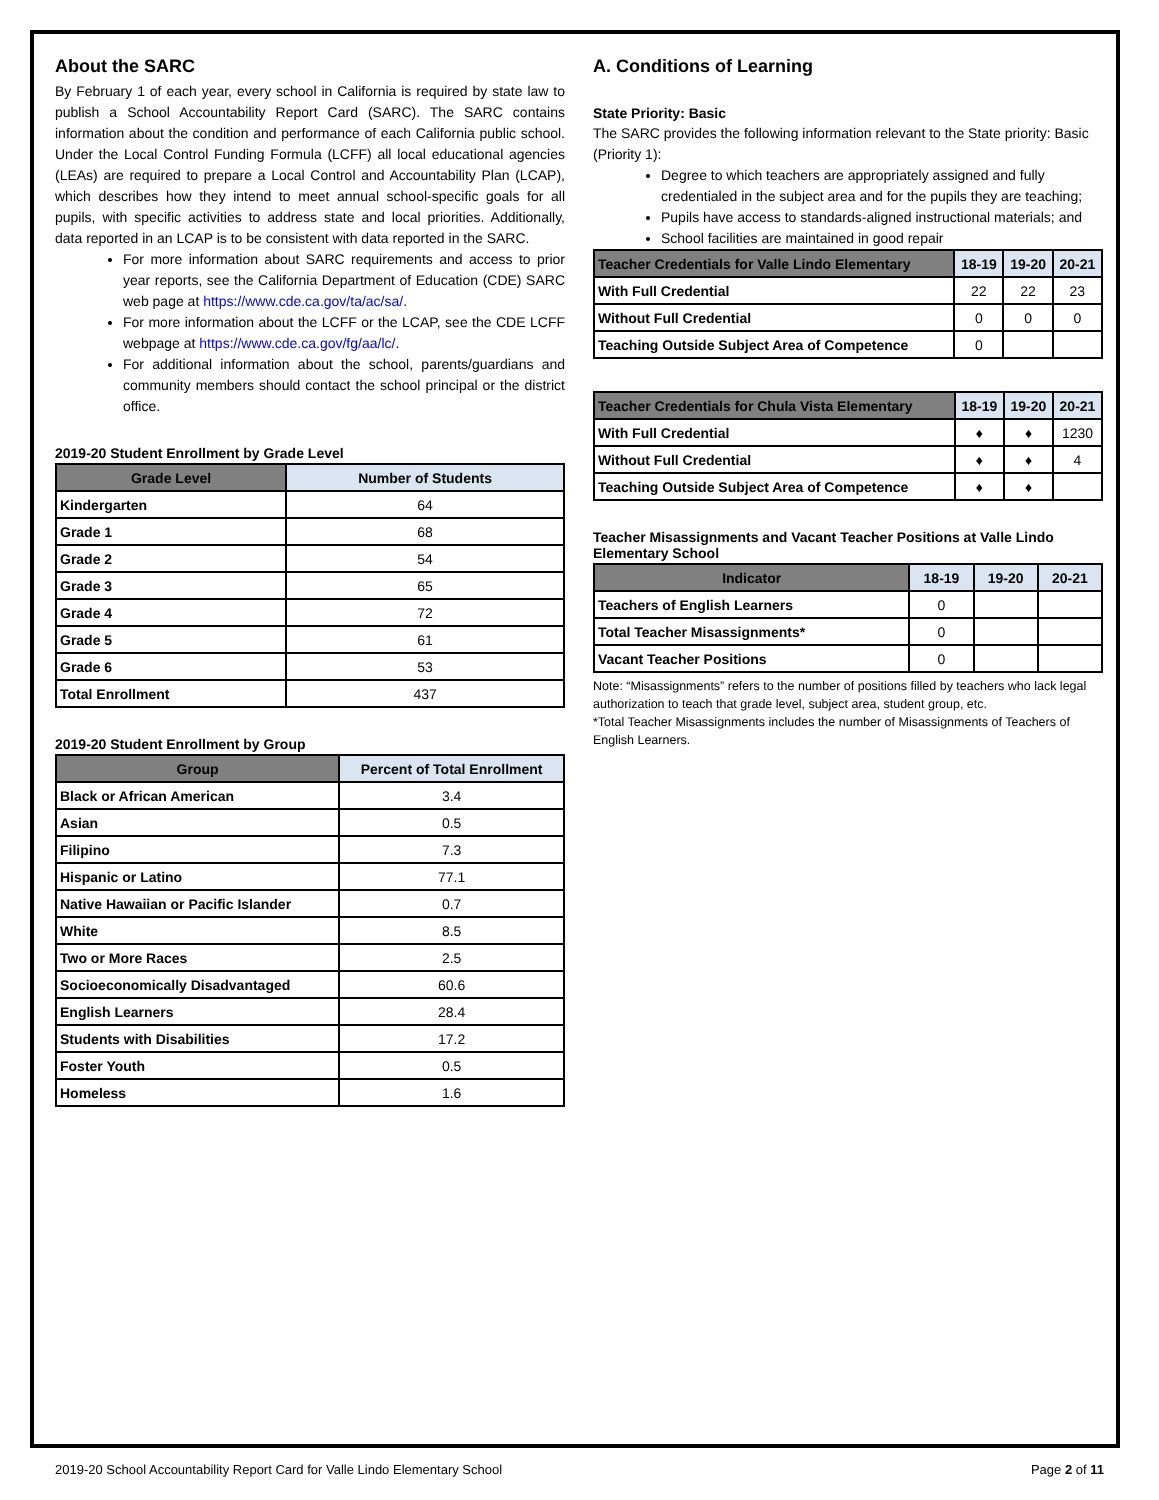About the SARC
By February 1 of each year, every school in California is required by state law to publish a School Accountability Report Card (SARC). The SARC contains information about the condition and performance of each California public school. Under the Local Control Funding Formula (LCFF) all local educational agencies (LEAs) are required to prepare a Local Control and Accountability Plan (LCAP), which describes how they intend to meet annual school-specific goals for all pupils, with specific activities to address state and local priorities. Additionally, data reported in an LCAP is to be consistent with data reported in the SARC.
For more information about SARC requirements and access to prior year reports, see the California Department of Education (CDE) SARC web page at https://www.cde.ca.gov/ta/ac/sa/.
For more information about the LCFF or the LCAP, see the CDE LCFF webpage at https://www.cde.ca.gov/fg/aa/lc/.
For additional information about the school, parents/guardians and community members should contact the school principal or the district office.
2019-20 Student Enrollment by Grade Level
| Grade Level | Number of Students |
| --- | --- |
| Kindergarten | 64 |
| Grade 1 | 68 |
| Grade 2 | 54 |
| Grade 3 | 65 |
| Grade 4 | 72 |
| Grade 5 | 61 |
| Grade 6 | 53 |
| Total Enrollment | 437 |
2019-20 Student Enrollment by Group
| Group | Percent of Total Enrollment |
| --- | --- |
| Black or African American | 3.4 |
| Asian | 0.5 |
| Filipino | 7.3 |
| Hispanic or Latino | 77.1 |
| Native Hawaiian or Pacific Islander | 0.7 |
| White | 8.5 |
| Two or More Races | 2.5 |
| Socioeconomically Disadvantaged | 60.6 |
| English Learners | 28.4 |
| Students with Disabilities | 17.2 |
| Foster Youth | 0.5 |
| Homeless | 1.6 |
A. Conditions of Learning
State Priority: Basic
The SARC provides the following information relevant to the State priority: Basic (Priority 1):
Degree to which teachers are appropriately assigned and fully credentialed in the subject area and for the pupils they are teaching;
Pupils have access to standards-aligned instructional materials; and
School facilities are maintained in good repair
| Teacher Credentials for Valle Lindo Elementary | 18-19 | 19-20 | 20-21 |
| --- | --- | --- | --- |
| With Full Credential | 22 | 22 | 23 |
| Without Full Credential | 0 | 0 | 0 |
| Teaching Outside Subject Area of Competence | 0 | | |
| Teacher Credentials for Chula Vista Elementary | 18-19 | 19-20 | 20-21 |
| --- | --- | --- | --- |
| With Full Credential | ♦ | ♦ | 1230 |
| Without Full Credential | ♦ | ♦ | 4 |
| Teaching Outside Subject Area of Competence | ♦ | ♦ | |
Teacher Misassignments and Vacant Teacher Positions at Valle Lindo Elementary School
| Indicator | 18-19 | 19-20 | 20-21 |
| --- | --- | --- | --- |
| Teachers of English Learners | 0 | | |
| Total Teacher Misassignments* | 0 | | |
| Vacant Teacher Positions | 0 | | |
Note: “Misassignments” refers to the number of positions filled by teachers who lack legal authorization to teach that grade level, subject area, student group, etc.
*Total Teacher Misassignments includes the number of Misassignments of Teachers of English Learners.
2019-20 School Accountability Report Card for Valle Lindo Elementary School Page 2 of 11